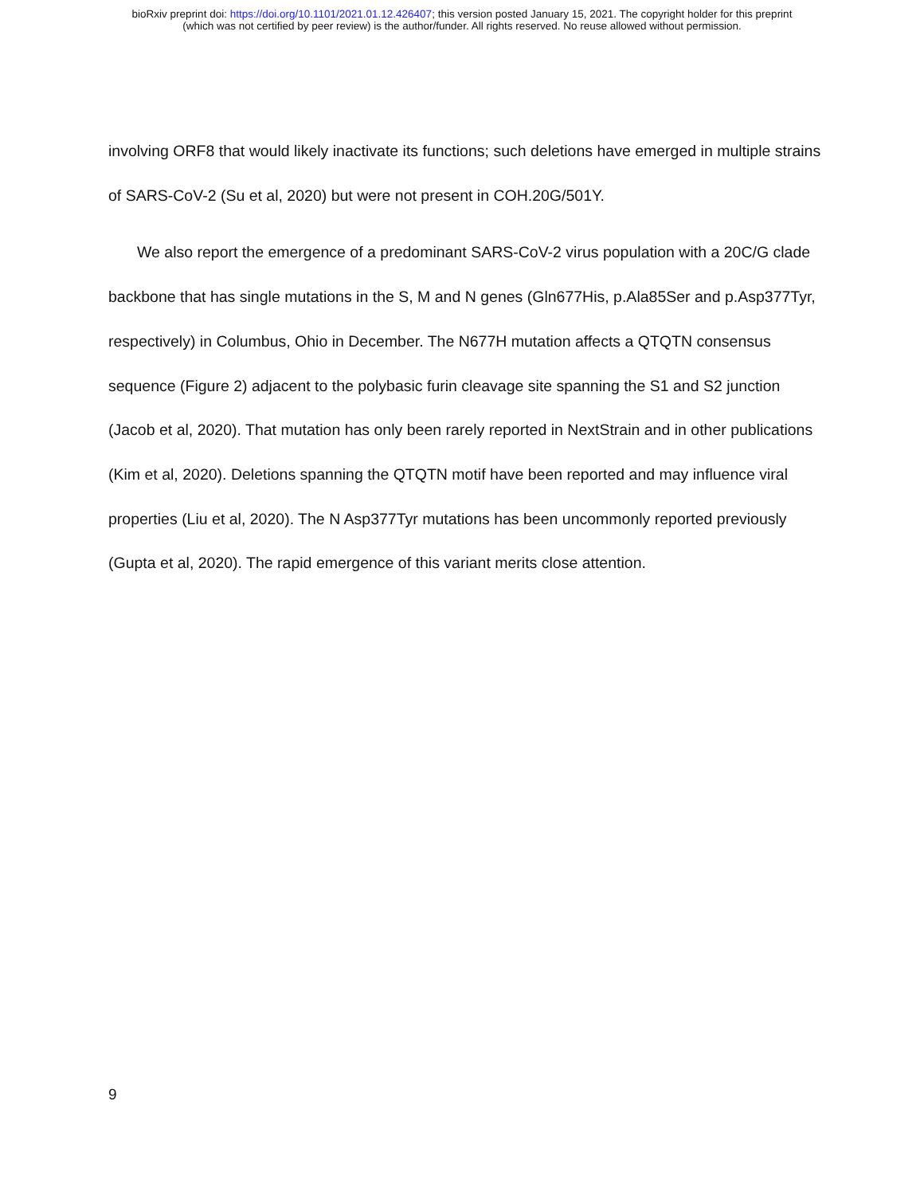bioRxiv preprint doi: https://doi.org/10.1101/2021.01.12.426407; this version posted January 15, 2021. The copyright holder for this preprint
(which was not certified by peer review) is the author/funder. All rights reserved. No reuse allowed without permission.
involving ORF8 that would likely inactivate its functions; such deletions have emerged in multiple strains of SARS-CoV-2 (Su et al, 2020) but were not present in COH.20G/501Y.
We also report the emergence of a predominant SARS-CoV-2 virus population with a 20C/G clade backbone that has single mutations in the S, M and N genes (Gln677His, p.Ala85Ser and p.Asp377Tyr, respectively) in Columbus, Ohio in December. The N677H mutation affects a QTQTN consensus sequence (Figure 2) adjacent to the polybasic furin cleavage site spanning the S1 and S2 junction (Jacob et al, 2020). That mutation has only been rarely reported in NextStrain and in other publications (Kim et al, 2020). Deletions spanning the QTQTN motif have been reported and may influence viral properties (Liu et al, 2020). The N Asp377Tyr mutations has been uncommonly reported previously (Gupta et al, 2020). The rapid emergence of this variant merits close attention.
9